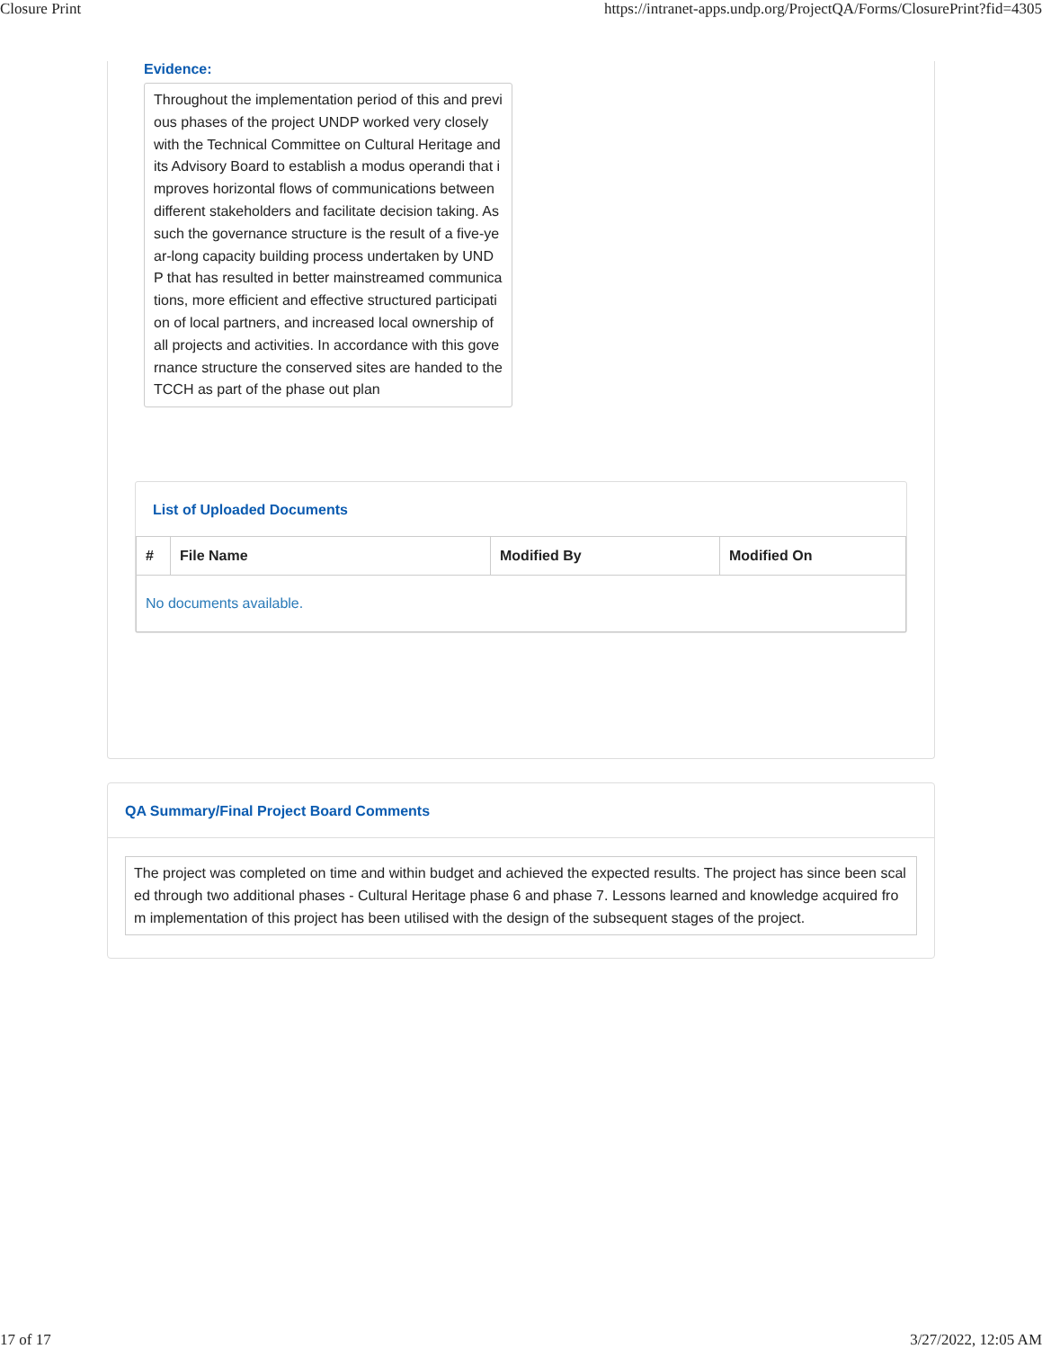Closure Print https://intranet-apps.undp.org/ProjectQA/Forms/ClosurePrint?fid=4305
Evidence:
Throughout the implementation period of this and previous phases of the project UNDP worked very closely with the Technical Committee on Cultural Heritage and its Advisory Board to establish a modus operandi that improves horizontal flows of communications between different stakeholders and facilitate decision taking. As such the governance structure is the result of a five-year-long capacity building process undertaken by UNDP that has resulted in better mainstreamed communications, more efficient and effective structured participation of local partners, and increased local ownership of all projects and activities. In accordance with this governance structure the conserved sites are handed to the TCCH as part of the phase out plan
List of Uploaded Documents
| # | File Name | Modified By | Modified On |
| --- | --- | --- | --- |
| No documents available. | | | |
QA Summary/Final Project Board Comments
The project was completed on time and within budget and achieved the expected results. The project has since been scaled through two additional phases - Cultural Heritage phase 6 and phase 7. Lessons learned and knowledge acquired from implementation of this project has been utilised with the design of the subsequent stages of the project.
17 of 17 3/27/2022, 12:05 AM